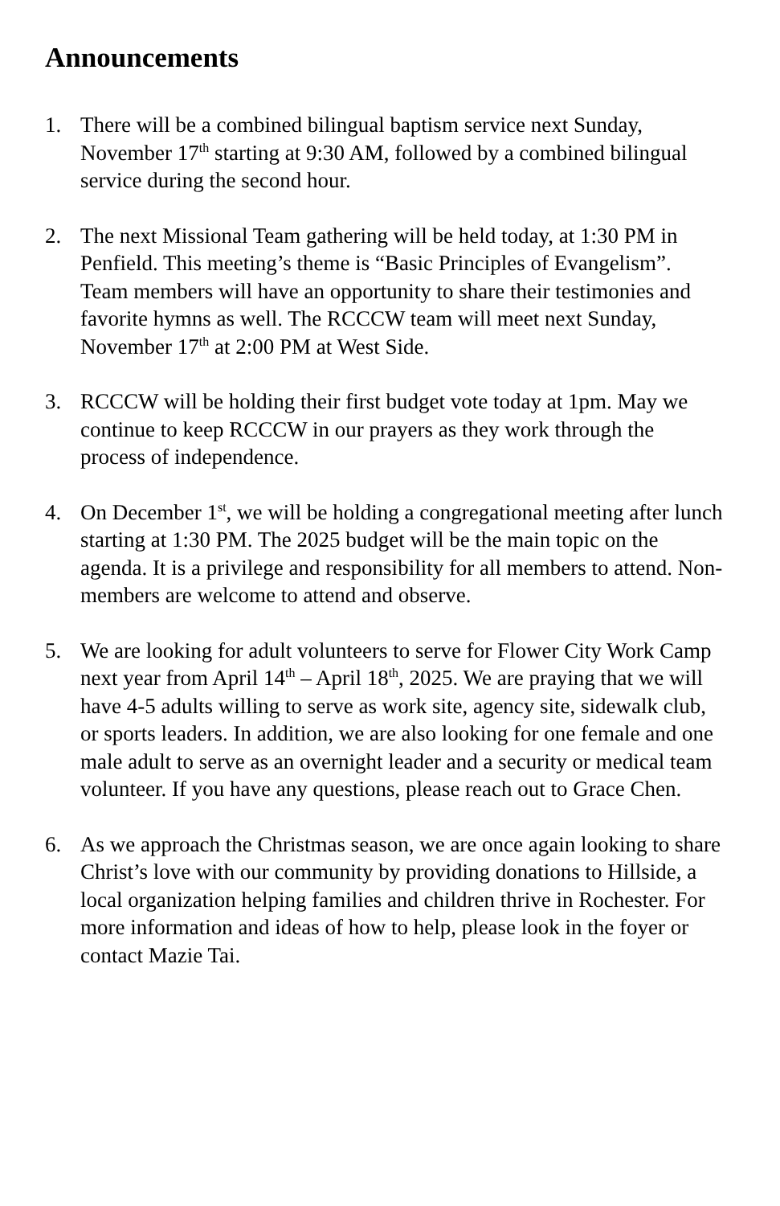Announcements
1. There will be a combined bilingual baptism service next Sunday, November 17<sup>th</sup> starting at 9:30 AM, followed by a combined bilingual service during the second hour.
2. The next Missional Team gathering will be held today, at 1:30 PM in Penfield. This meeting’s theme is “Basic Principles of Evangelism”. Team members will have an opportunity to share their testimonies and favorite hymns as well. The RCCCW team will meet next Sunday, November 17<sup>th</sup> at 2:00 PM at West Side.
3. RCCCW will be holding their first budget vote today at 1pm. May we continue to keep RCCCW in our prayers as they work through the process of independence.
4. On December 1<sup>st</sup>, we will be holding a congregational meeting after lunch starting at 1:30 PM. The 2025 budget will be the main topic on the agenda. It is a privilege and responsibility for all members to attend. Non-members are welcome to attend and observe.
5. We are looking for adult volunteers to serve for Flower City Work Camp next year from April 14<sup>th</sup> – April 18<sup>th</sup>, 2025. We are praying that we will have 4-5 adults willing to serve as work site, agency site, sidewalk club, or sports leaders. In addition, we are also looking for one female and one male adult to serve as an overnight leader and a security or medical team volunteer. If you have any questions, please reach out to Grace Chen.
6. As we approach the Christmas season, we are once again looking to share Christ’s love with our community by providing donations to Hillside, a local organization helping families and children thrive in Rochester. For more information and ideas of how to help, please look in the foyer or contact Mazie Tai.